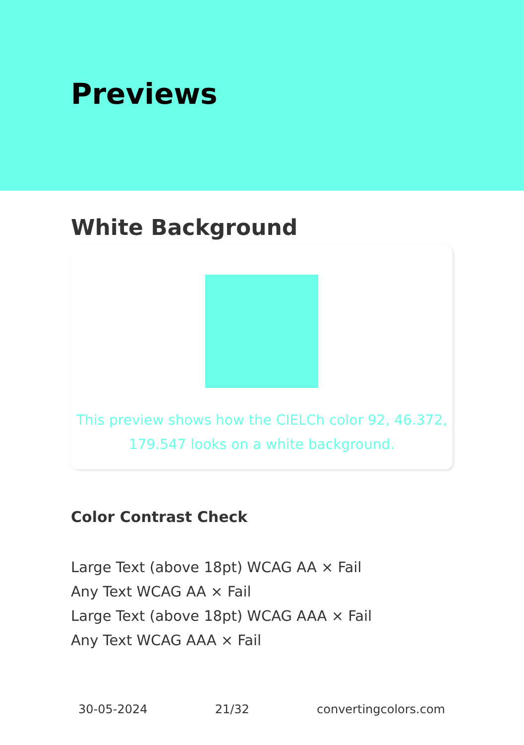Previews
White Background
This preview shows how the CIELCh color 92, 46.372, 179.547 looks on a white background.
Color Contrast Check
Large Text (above 18pt) WCAG AA × Fail
Any Text WCAG AA × Fail
Large Text (above 18pt) WCAG AAA × Fail
Any Text WCAG AAA × Fail
30-05-2024 21/32 convertingcolors.com